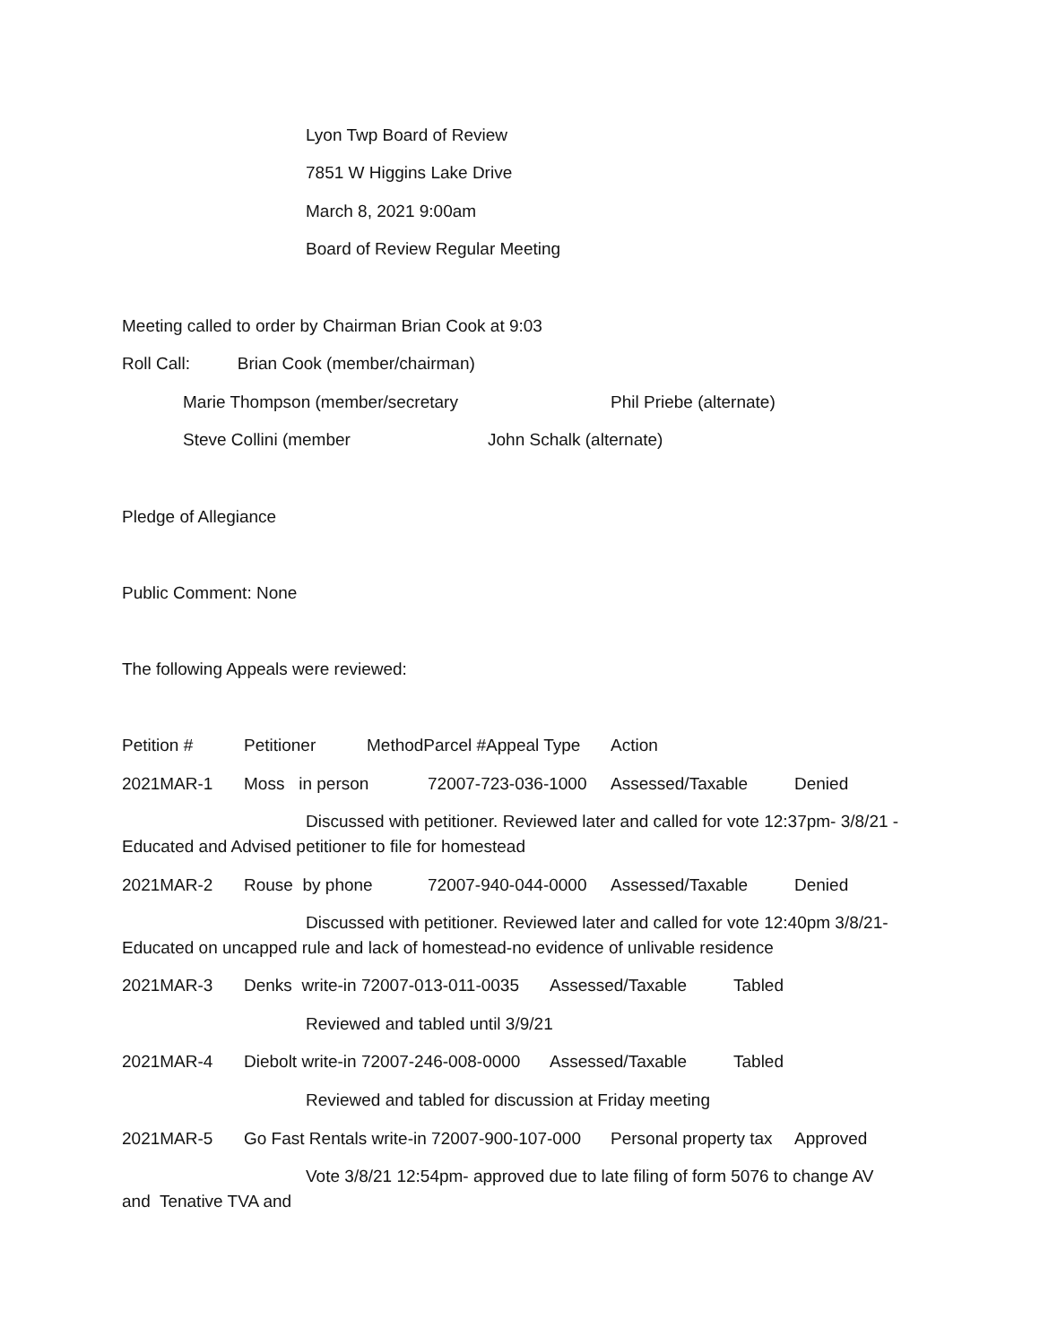Lyon Twp Board of Review
7851 W Higgins Lake Drive
March 8, 2021 9:00am
Board of Review Regular Meeting
Meeting called to order by Chairman Brian Cook at 9:03
Roll Call: Brian Cook (member/chairman)
Marie Thompson (member/secretary
Phil Priebe (alternate)
Steve Collini (member
John Schalk (alternate)
Pledge of Allegiance
Public Comment: None
The following Appeals were reviewed:
Petition #
Petitioner
MethodParcel #Appeal Type
Action
2021MAR-1
Moss in person
72007-723-036-1000
Assessed/Taxable
Denied
Discussed with petitioner. Reviewed later and called for vote 12:37pm- 3/8/21 -
Educated and Advised petitioner to file for homestead
2021MAR-2
Rouse by phone
72007-940-044-0000
Assessed/Taxable
Denied
Discussed with petitioner. Reviewed later and called for vote 12:40pm 3/8/21-
Educated on uncapped rule and lack of homestead-no evidence of unlivable residence
2021MAR-3
Denks write-in 72007-013-011-0035
Assessed/Taxable
Tabled
Reviewed and tabled until 3/9/21
2021MAR-4
Diebolt write-in 72007-246-008-0000
Assessed/Taxable
Tabled
Reviewed and tabled for discussion at Friday meeting
2021MAR-5
Go Fast Rentals write-in 72007-900-107-000
Personal property tax
Approved
Vote 3/8/21 12:54pm- approved due to late filing of form 5076 to change AV
and Tenative TVA and